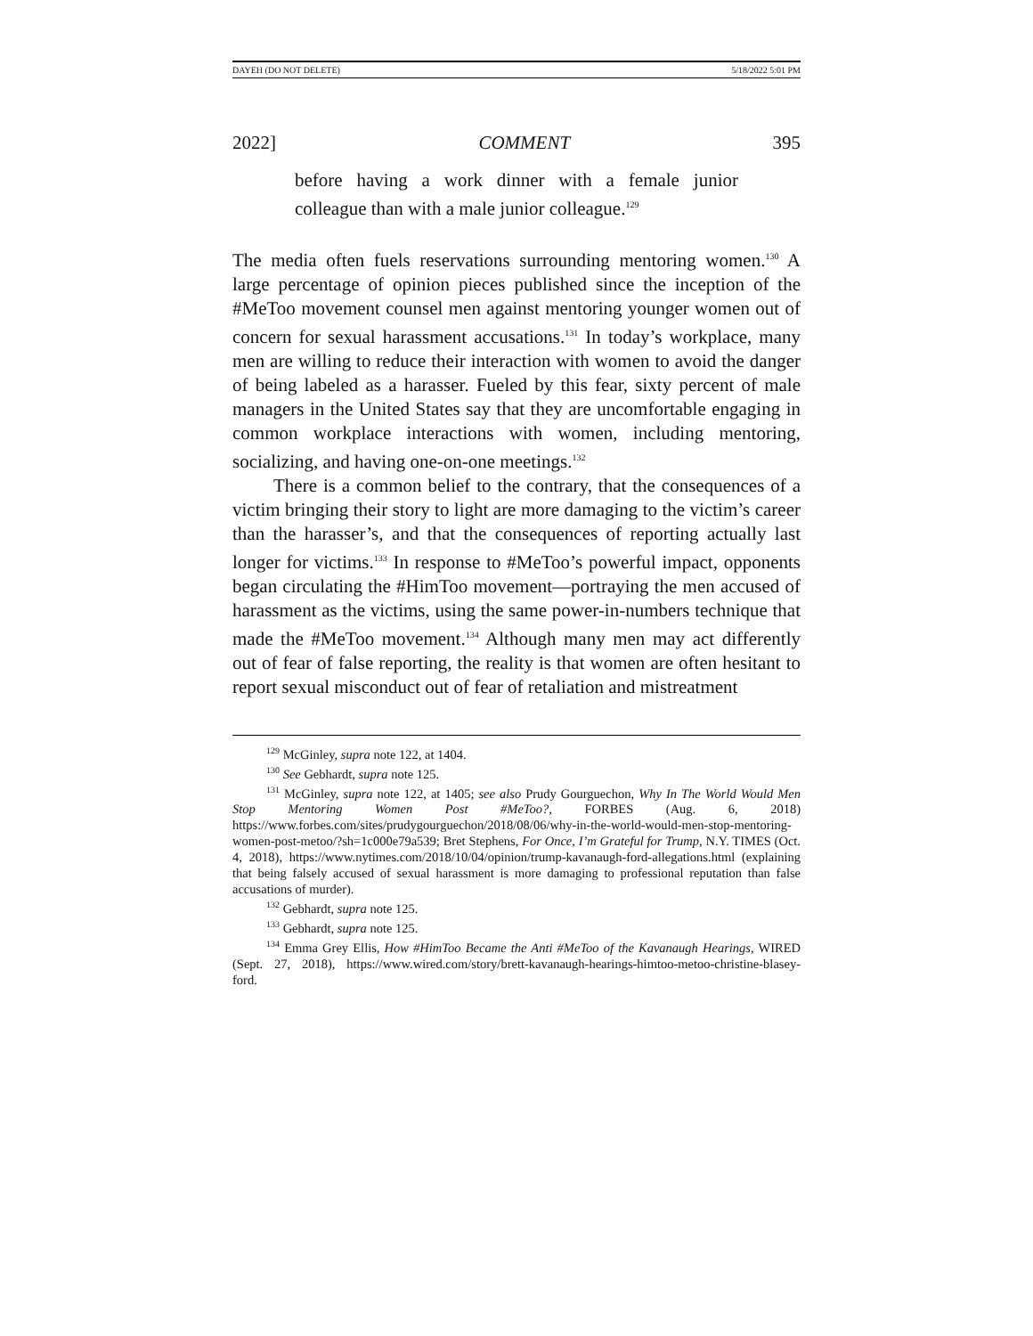DAYEH (DO NOT DELETE) 5/18/2022 5:01 PM
2022] COMMENT 395
before having a work dinner with a female junior colleague than with a male junior colleague.<sup>129</sup>
The media often fuels reservations surrounding mentoring women.<sup>130</sup> A large percentage of opinion pieces published since the inception of the #MeToo movement counsel men against mentoring younger women out of concern for sexual harassment accusations.<sup>131</sup> In today’s workplace, many men are willing to reduce their interaction with women to avoid the danger of being labeled as a harasser. Fueled by this fear, sixty percent of male managers in the United States say that they are uncomfortable engaging in common workplace interactions with women, including mentoring, socializing, and having one-on-one meetings.<sup>132</sup>
There is a common belief to the contrary, that the consequences of a victim bringing their story to light are more damaging to the victim’s career than the harasser’s, and that the consequences of reporting actually last longer for victims.<sup>133</sup> In response to #MeToo’s powerful impact, opponents began circulating the #HimToo movement—portraying the men accused of harassment as the victims, using the same power-in-numbers technique that made the #MeToo movement.<sup>134</sup> Although many men may act differently out of fear of false reporting, the reality is that women are often hesitant to report sexual misconduct out of fear of retaliation and mistreatment
<sup>129</sup> McGinley, supra note 122, at 1404.
<sup>130</sup> See Gebhardt, supra note 125.
<sup>131</sup> McGinley, supra note 122, at 1405; see also Prudy Gourguechon, Why In The World Would Men Stop Mentoring Women Post #MeToo?, FORBES (Aug. 6, 2018) https://www.forbes.com/sites/prudygourguechon/2018/08/06/why-in-the-world-would-men-stop-mentoring-women-post-metoo/?sh=1c000e79a539; Bret Stephens, For Once, I’m Grateful for Trump, N.Y. TIMES (Oct. 4, 2018), https://www.nytimes.com/2018/10/04/opinion/trump-kavanaugh-ford-allegations.html (explaining that being falsely accused of sexual harassment is more damaging to professional reputation than false accusations of murder).
<sup>132</sup> Gebhardt, supra note 125.
<sup>133</sup> Gebhardt, supra note 125.
<sup>134</sup> Emma Grey Ellis, How #HimToo Became the Anti #MeToo of the Kavanaugh Hearings, WIRED (Sept. 27, 2018), https://www.wired.com/story/brett-kavanaugh-hearings-himtoo-metoo-christine-blasey-ford.